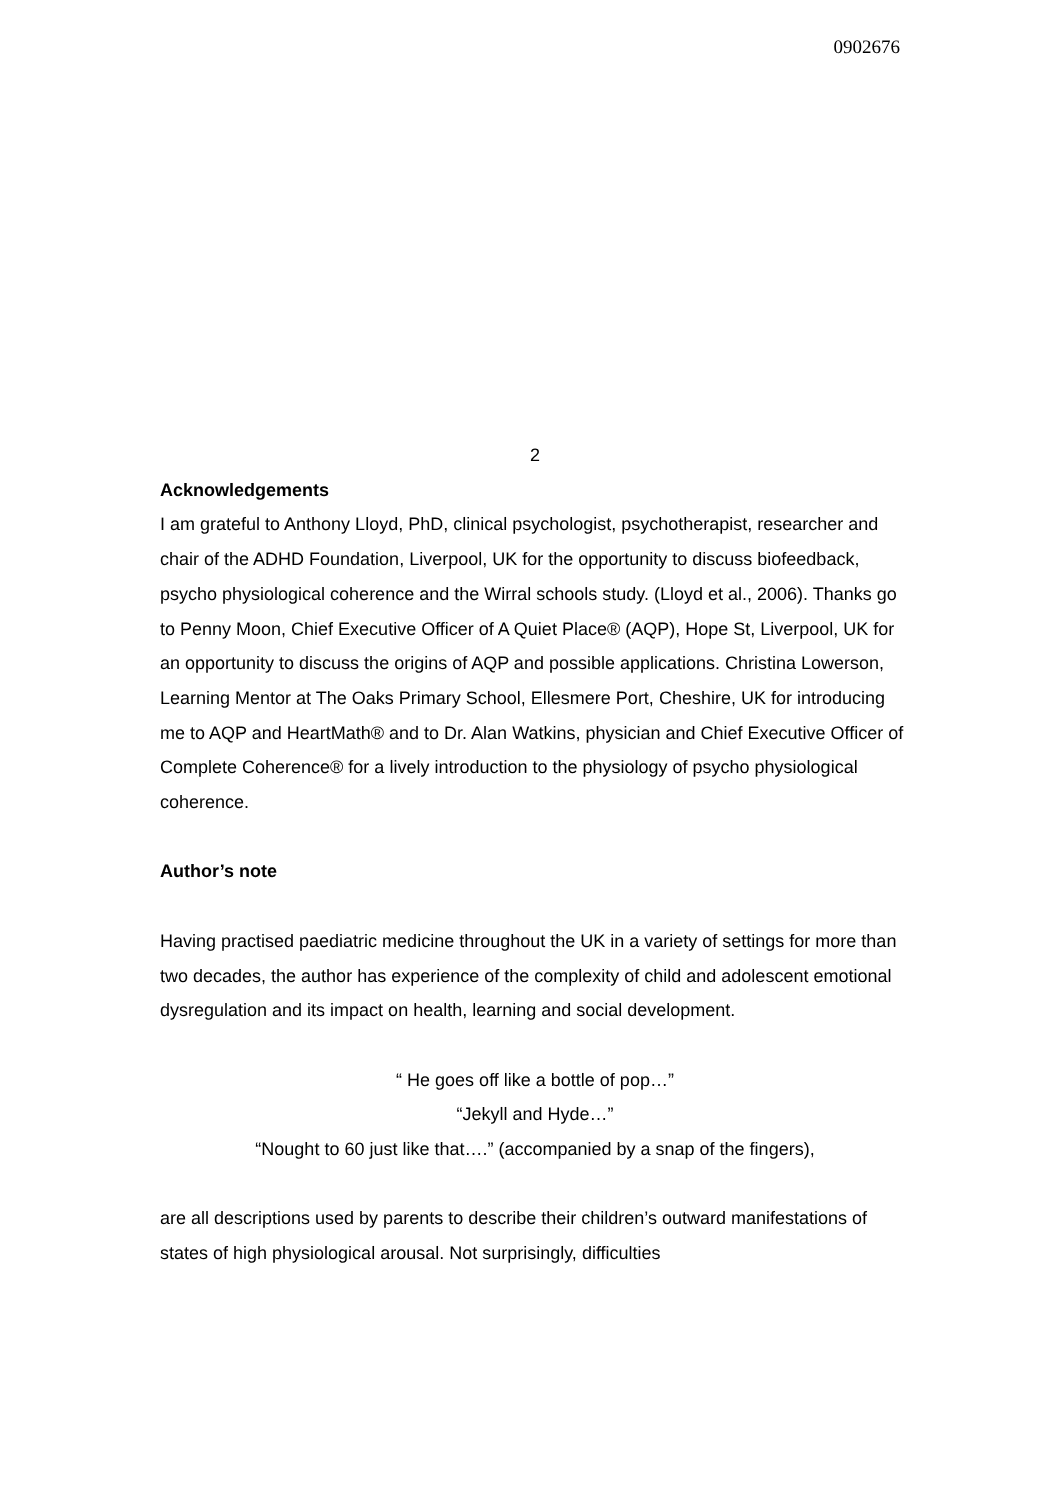0902676
2
Acknowledgements
I am grateful to Anthony Lloyd, PhD, clinical psychologist, psychotherapist, researcher and chair of the ADHD Foundation, Liverpool, UK for the opportunity to discuss biofeedback, psycho physiological coherence and the Wirral schools study. (Lloyd et al., 2006). Thanks go to Penny Moon, Chief Executive Officer of A Quiet Place® (AQP), Hope St, Liverpool, UK for an opportunity to discuss the origins of AQP and possible applications. Christina Lowerson, Learning Mentor at The Oaks Primary School, Ellesmere Port, Cheshire, UK for introducing me to AQP and HeartMath® and to Dr. Alan Watkins, physician and Chief Executive Officer of Complete Coherence® for a lively introduction to the physiology of psycho physiological coherence.
Author’s note
Having practised paediatric medicine throughout the UK in a variety of settings for more than two decades, the author has experience of the complexity of child and adolescent emotional dysregulation and its impact on health, learning and social development.
“ He goes off like a bottle of pop…”
“Jekyll and Hyde…”
“Nought to 60 just like that….” (accompanied by a snap of the fingers),
are all descriptions used by parents to describe their children’s outward manifestations of states of high physiological arousal. Not surprisingly, difficulties